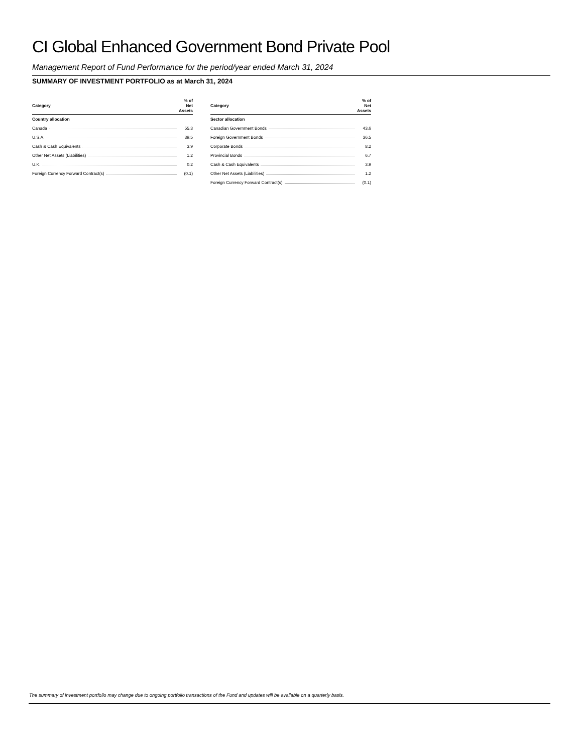CI Global Enhanced Government Bond Private Pool
Management Report of Fund Performance for the period/year ended March 31, 2024
SUMMARY OF INVESTMENT PORTFOLIO as at March 31, 2024
| Category | % of Net Assets |
| --- | --- |
| Country allocation | |
| Canada | 55.3 |
| U.S.A. | 39.5 |
| Cash & Cash Equivalents | 3.9 |
| Other Net Assets (Liabilities) | 1.2 |
| U.K. | 0.2 |
| Foreign Currency Forward Contract(s) | (0.1) |
| Category | % of Net Assets |
| --- | --- |
| Sector allocation | |
| Canadian Government Bonds | 43.6 |
| Foreign Government Bonds | 36.5 |
| Corporate Bonds | 8.2 |
| Provincial Bonds | 6.7 |
| Cash & Cash Equivalents | 3.9 |
| Other Net Assets (Liabilities) | 1.2 |
| Foreign Currency Forward Contract(s) | (0.1) |
The summary of investment portfolio may change due to ongoing portfolio transactions of the Fund and updates will be available on a quarterly basis.